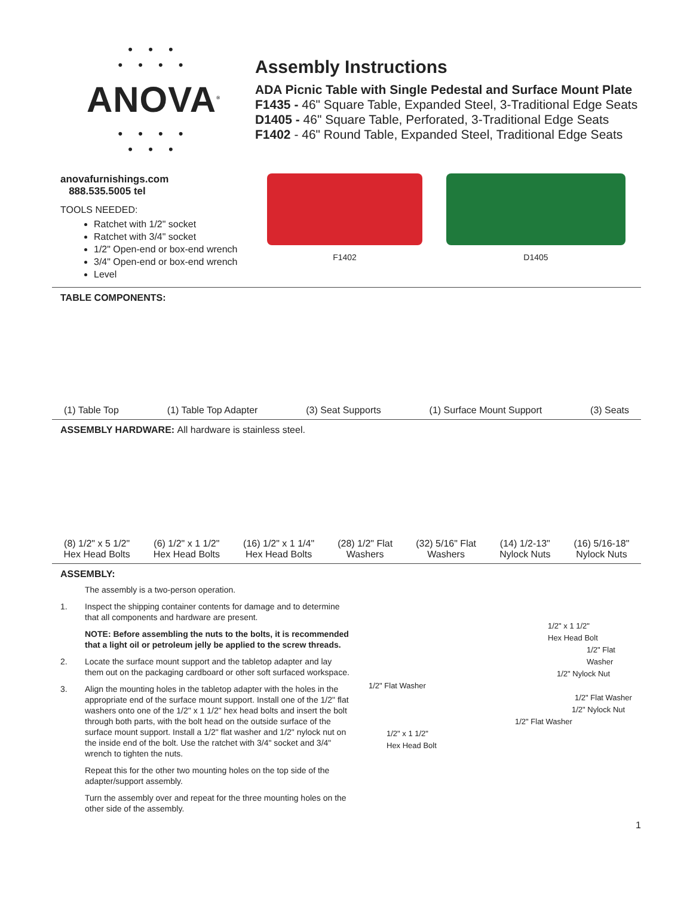• • •
• • • •
ANOVA<sup>®</sup>
• • • •
• • •
Assembly Instructions
ADA Picnic Table with Single Pedestal and Surface Mount Plate
F1435 - 46" Square Table, Expanded Steel, 3-Traditional Edge Seats
D1405 - 46" Square Table, Perforated, 3-Traditional Edge Seats
F1402 - 46" Round Table, Expanded Steel, Traditional Edge Seats
anovafurnishings.com
888.535.5005 tel
TOOLS NEEDED:
Ratchet with 1/2" socket
Ratchet with 3/4" socket
1/2" Open-end or box-end wrench
3/4" Open-end or box-end wrench
Level
F1402 D1405
TABLE COMPONENTS:
(1) Table Top (1) Table Top Adapter (3) Seat Supports (1) Surface Mount Support (3) Seats
ASSEMBLY HARDWARE: All hardware is stainless steel.
(8) 1/2" x 5 1/2"
Hex Head Bolts (6) 1/2" x 1 1/2"
Hex Head Bolts (16) 1/2" x 1 1/4"
Hex Head Bolts (28) 1/2" Flat
Washers (32) 5/16" Flat
Washers (14) 1/2-13"
Nylock Nuts (16) 5/16-18"
Nylock Nuts
ASSEMBLY:
The assembly is a two-person operation.
1. Inspect the shipping container contents for damage and to determine that all components and hardware are present.
NOTE: Before assembling the nuts to the bolts, it is recommended that a light oil or petroleum jelly be applied to the screw threads.
2. Locate the surface mount support and the tabletop adapter and lay them out on the packaging cardboard or other soft surfaced workspace.
3. Align the mounting holes in the tabletop adapter with the holes in the appropriate end of the surface mount support. Install one of the 1/2" flat washers onto one of the 1/2" x 1 1/2" hex head bolts and insert the bolt through both parts, with the bolt head on the outside surface of the surface mount support. Install a 1/2" flat washer and 1/2" nylock nut on the inside end of the bolt. Use the ratchet with 3/4" socket and 3/4" wrench to tighten the nuts.
Repeat this for the other two mounting holes on the top side of the adapter/support assembly.
Turn the assembly over and repeat for the three mounting holes on the other side of the assembly.
1/2" x 1 1/2"
Hex Head Bolt
1/2" Flat Washer
1/2" Nylock Nut
1/2" Flat Washer
1/2" Flat Washer
1/2" Nylock Nut
1/2" Flat Washer
1/2" x 1 1/2"
Hex Head Bolt
1